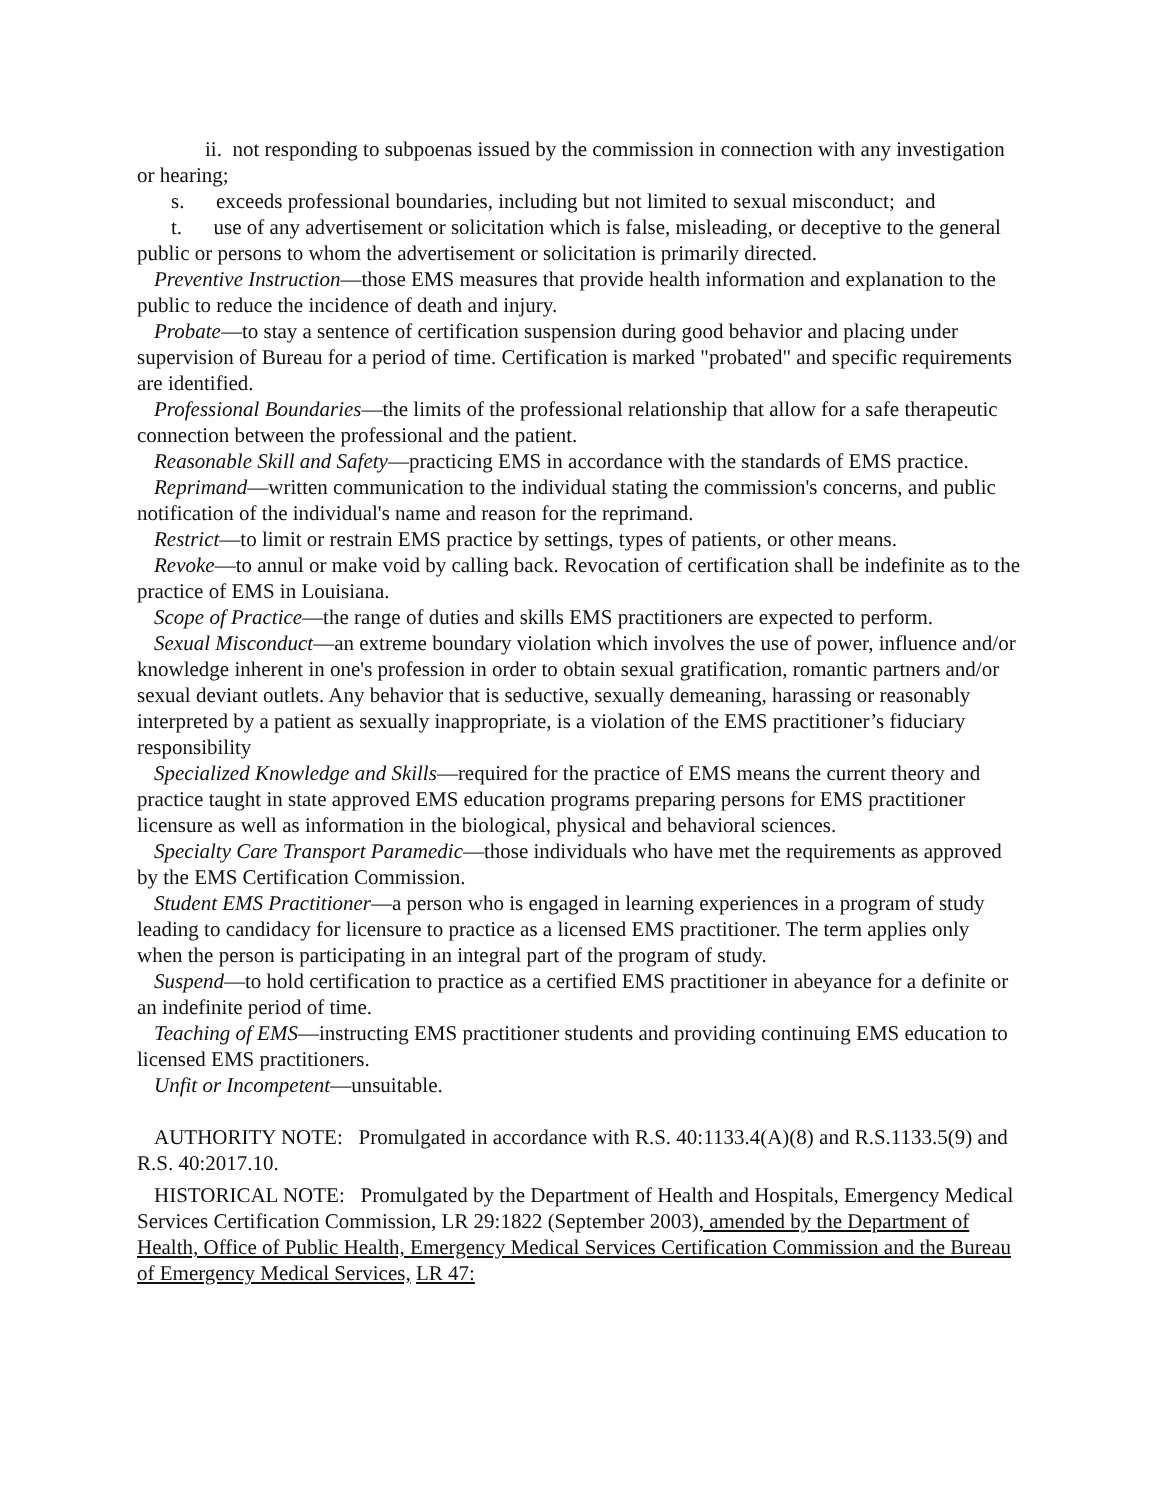ii. not responding to subpoenas issued by the commission in connection with any investigation or hearing;
s. exceeds professional boundaries, including but not limited to sexual misconduct; and
t. use of any advertisement or solicitation which is false, misleading, or deceptive to the general public or persons to whom the advertisement or solicitation is primarily directed.
Preventive Instruction—those EMS measures that provide health information and explanation to the public to reduce the incidence of death and injury.
Probate—to stay a sentence of certification suspension during good behavior and placing under supervision of Bureau for a period of time. Certification is marked "probated" and specific requirements are identified.
Professional Boundaries—the limits of the professional relationship that allow for a safe therapeutic connection between the professional and the patient.
Reasonable Skill and Safety—practicing EMS in accordance with the standards of EMS practice.
Reprimand—written communication to the individual stating the commission's concerns, and public notification of the individual's name and reason for the reprimand.
Restrict—to limit or restrain EMS practice by settings, types of patients, or other means.
Revoke—to annul or make void by calling back. Revocation of certification shall be indefinite as to the practice of EMS in Louisiana.
Scope of Practice—the range of duties and skills EMS practitioners are expected to perform.
Sexual Misconduct—an extreme boundary violation which involves the use of power, influence and/or knowledge inherent in one's profession in order to obtain sexual gratification, romantic partners and/or sexual deviant outlets. Any behavior that is seductive, sexually demeaning, harassing or reasonably interpreted by a patient as sexually inappropriate, is a violation of the EMS practitioner’s fiduciary responsibility
Specialized Knowledge and Skills—required for the practice of EMS means the current theory and practice taught in state approved EMS education programs preparing persons for EMS practitioner licensure as well as information in the biological, physical and behavioral sciences.
Specialty Care Transport Paramedic—those individuals who have met the requirements as approved by the EMS Certification Commission.
Student EMS Practitioner—a person who is engaged in learning experiences in a program of study leading to candidacy for licensure to practice as a licensed EMS practitioner. The term applies only when the person is participating in an integral part of the program of study.
Suspend—to hold certification to practice as a certified EMS practitioner in abeyance for a definite or an indefinite period of time.
Teaching of EMS—instructing EMS practitioner students and providing continuing EMS education to licensed EMS practitioners.
Unfit or Incompetent—unsuitable.
AUTHORITY NOTE: Promulgated in accordance with R.S. 40:1133.4(A)(8) and R.S.1133.5(9) and R.S. 40:2017.10.
HISTORICAL NOTE: Promulgated by the Department of Health and Hospitals, Emergency Medical Services Certification Commission, LR 29:1822 (September 2003), amended by the Department of Health, Office of Public Health, Emergency Medical Services Certification Commission and the Bureau of Emergency Medical Services, LR 47: